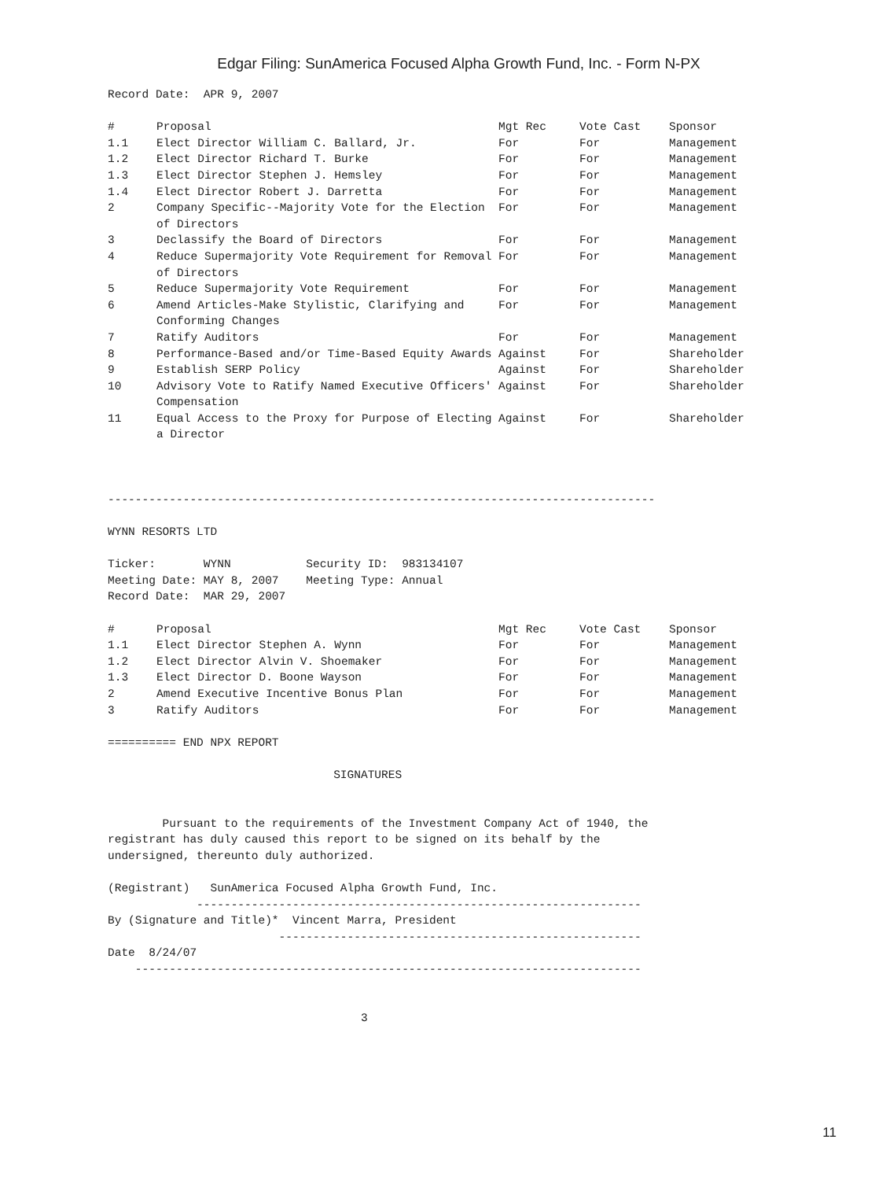Edgar Filing: SunAmerica Focused Alpha Growth Fund, Inc. - Form N-PX
Record Date:  APR 9, 2007
| # | Proposal | Mgt Rec | Vote Cast | Sponsor |
| --- | --- | --- | --- | --- |
| 1.1 | Elect Director William C. Ballard, Jr. | For | For | Management |
| 1.2 | Elect Director Richard T. Burke | For | For | Management |
| 1.3 | Elect Director Stephen J. Hemsley | For | For | Management |
| 1.4 | Elect Director Robert J. Darretta | For | For | Management |
| 2 | Company Specific--Majority Vote for the Election of Directors | For | For | Management |
| 3 | Declassify the Board of Directors | For | For | Management |
| 4 | Reduce Supermajority Vote Requirement for Removal of Directors | For | For | Management |
| 5 | Reduce Supermajority Vote Requirement | For | For | Management |
| 6 | Amend Articles-Make Stylistic, Clarifying and Conforming Changes | For | For | Management |
| 7 | Ratify Auditors | For | For | Management |
| 8 | Performance-Based and/or Time-Based Equity Awards | Against | For | Shareholder |
| 9 | Establish SERP Policy | Against | For | Shareholder |
| 10 | Advisory Vote to Ratify Named Executive Officers' Compensation | Against | For | Shareholder |
| 11 | Equal Access to the Proxy for Purpose of Electing a Director | Against | For | Shareholder |
--------------------------------------------------------------------------------
WYNN RESORTS LTD

Ticker:       WYNN           Security ID:  983134107
Meeting Date: MAY 8, 2007    Meeting Type: Annual
Record Date:  MAR 29, 2007
| # | Proposal | Mgt Rec | Vote Cast | Sponsor |
| --- | --- | --- | --- | --- |
| 1.1 | Elect Director Stephen A. Wynn | For | For | Management |
| 1.2 | Elect Director Alvin V. Shoemaker | For | For | Management |
| 1.3 | Elect Director D. Boone Wayson | For | For | Management |
| 2 | Amend Executive Incentive Bonus Plan | For | For | Management |
| 3 | Ratify Auditors | For | For | Management |
========== END NPX REPORT

                                 SIGNATURES


        Pursuant to the requirements of the Investment Company Act of 1940, the
registrant has duly caused this report to be signed on its behalf by the
undersigned, thereunto duly authorized.

(Registrant)   SunAmerica Focused Alpha Growth Fund, Inc.
             -----------------------------------------------------------------
By (Signature and Title)*  Vincent Marra, President
                         -----------------------------------------------------
Date  8/24/07
    --------------------------------------------------------------------------


                                     3
11